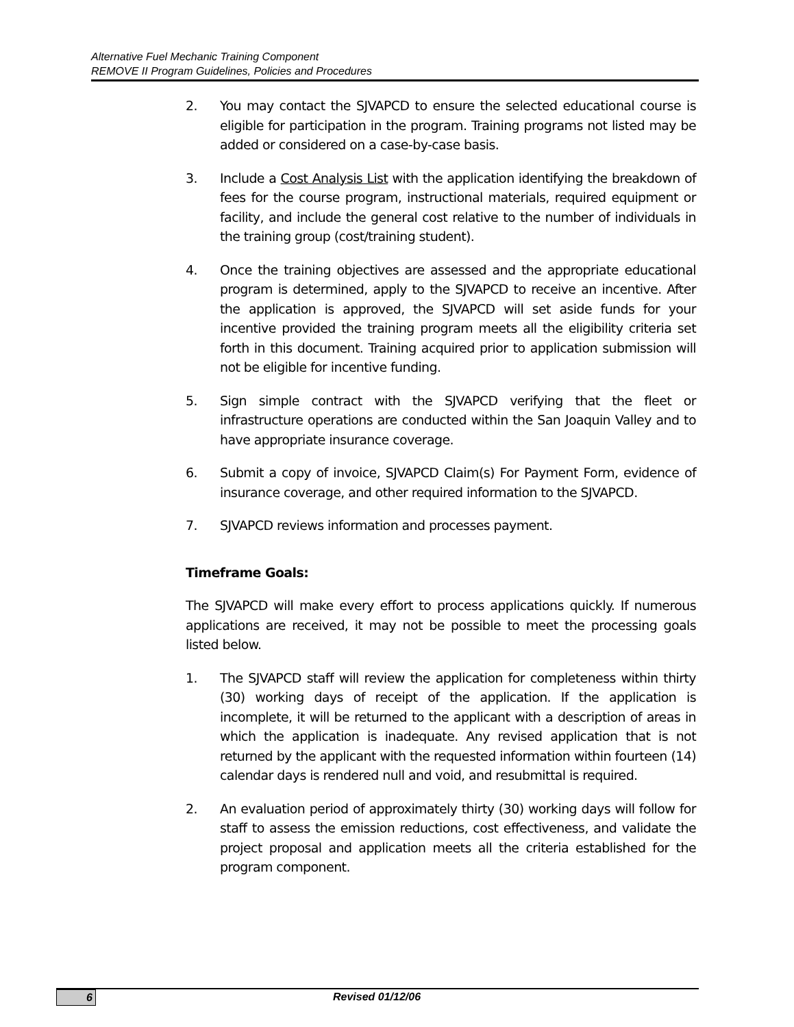Alternative Fuel Mechanic Training Component
REMOVE II Program Guidelines, Policies and Procedures
2. You may contact the SJVAPCD to ensure the selected educational course is eligible for participation in the program. Training programs not listed may be added or considered on a case-by-case basis.
3. Include a Cost Analysis List with the application identifying the breakdown of fees for the course program, instructional materials, required equipment or facility, and include the general cost relative to the number of individuals in the training group (cost/training student).
4. Once the training objectives are assessed and the appropriate educational program is determined, apply to the SJVAPCD to receive an incentive. After the application is approved, the SJVAPCD will set aside funds for your incentive provided the training program meets all the eligibility criteria set forth in this document. Training acquired prior to application submission will not be eligible for incentive funding.
5. Sign simple contract with the SJVAPCD verifying that the fleet or infrastructure operations are conducted within the San Joaquin Valley and to have appropriate insurance coverage.
6. Submit a copy of invoice, SJVAPCD Claim(s) For Payment Form, evidence of insurance coverage, and other required information to the SJVAPCD.
7. SJVAPCD reviews information and processes payment.
Timeframe Goals:
The SJVAPCD will make every effort to process applications quickly. If numerous applications are received, it may not be possible to meet the processing goals listed below.
1. The SJVAPCD staff will review the application for completeness within thirty (30) working days of receipt of the application. If the application is incomplete, it will be returned to the applicant with a description of areas in which the application is inadequate. Any revised application that is not returned by the applicant with the requested information within fourteen (14) calendar days is rendered null and void, and resubmittal is required.
2. An evaluation period of approximately thirty (30) working days will follow for staff to assess the emission reductions, cost effectiveness, and validate the project proposal and application meets all the criteria established for the program component.
6
Revised 01/12/06